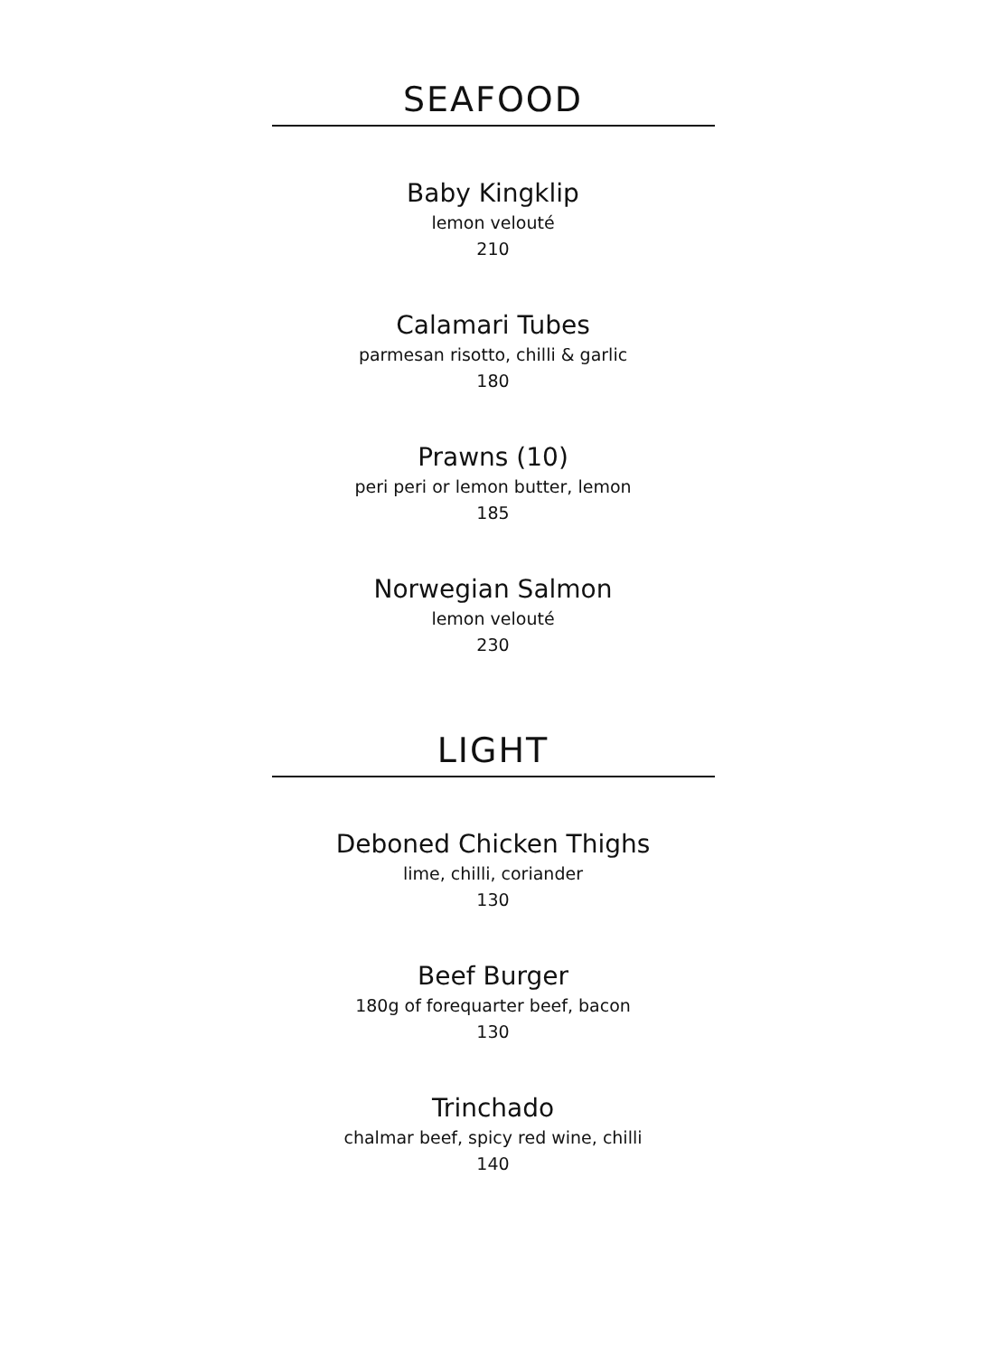SEAFOOD
Baby Kingklip
lemon velouté
210
Calamari Tubes
parmesan risotto, chilli & garlic
180
Prawns (10)
peri peri or lemon butter, lemon
185
Norwegian Salmon
lemon velouté
230
LIGHT
Deboned Chicken Thighs
lime, chilli, coriander
130
Beef Burger
180g of forequarter beef, bacon
130
Trinchado
chalmar beef, spicy red wine, chilli
140